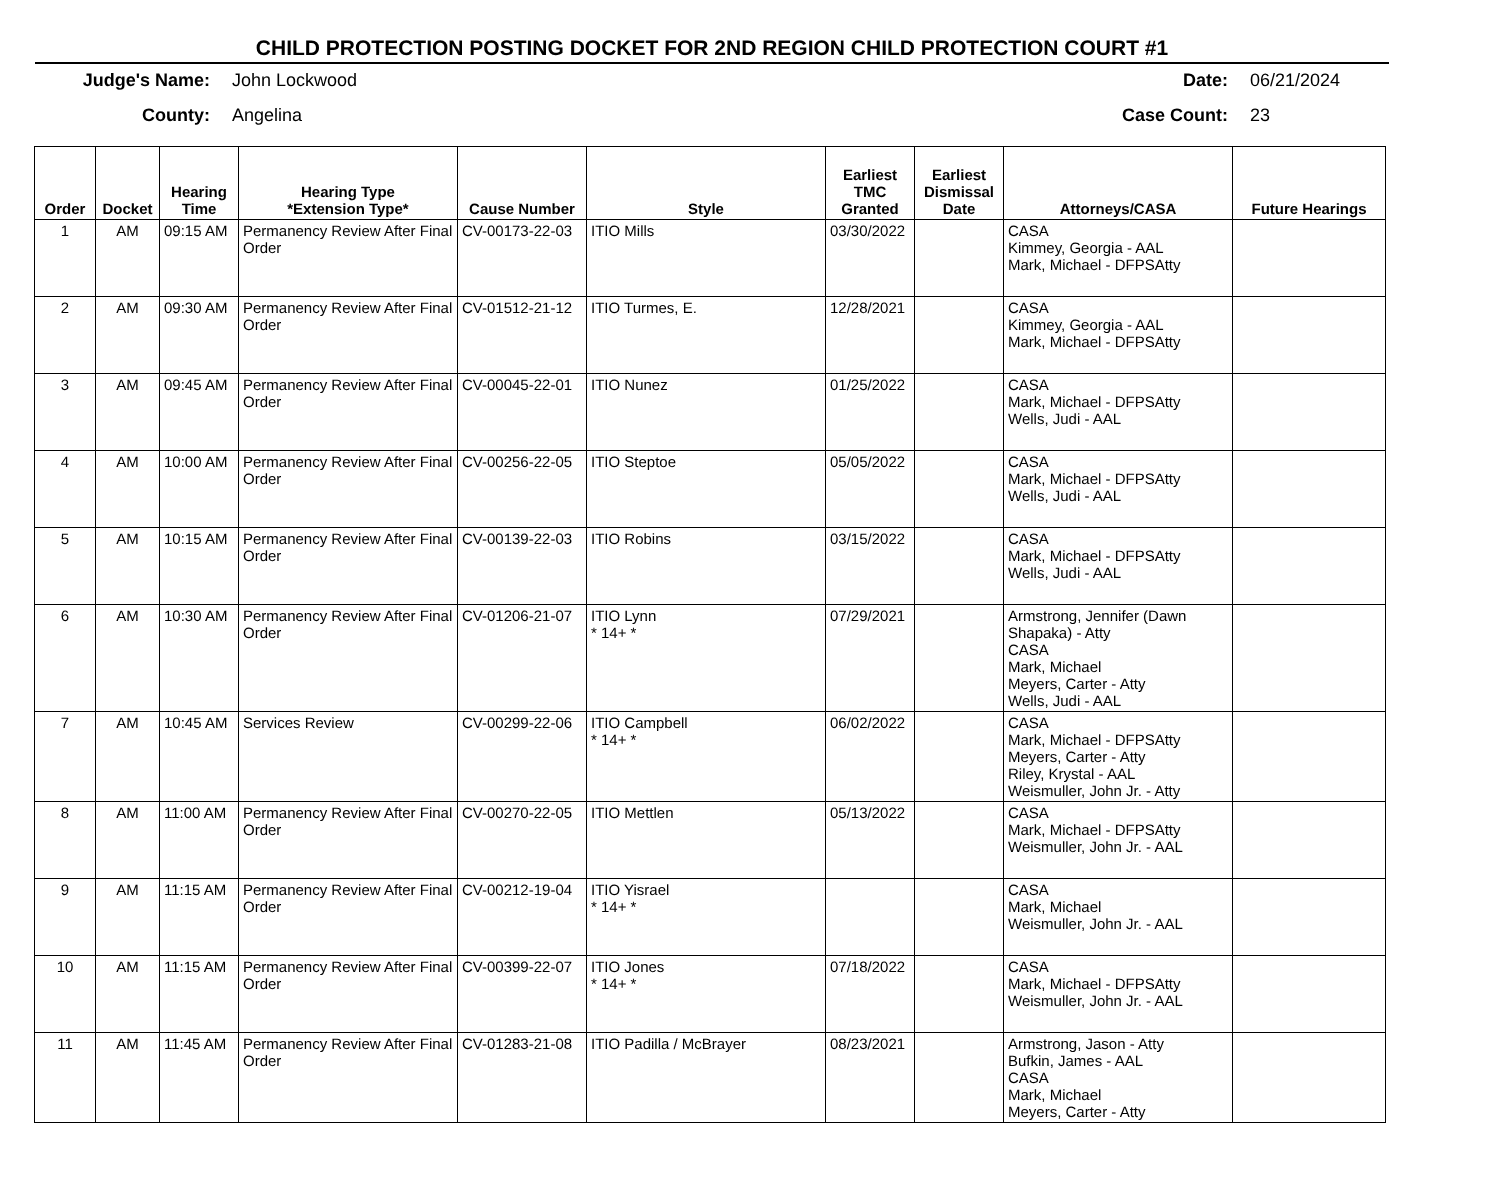CHILD PROTECTION POSTING DOCKET FOR 2ND REGION CHILD PROTECTION COURT #1
Judge's Name: John Lockwood County: Angelina
Date: 06/21/2024 Case Count: 23
| Order | Docket | Hearing Time | Hearing Type *Extension Type* | Cause Number | Style | Earliest TMC Granted | Earliest Dismissal Date | Attorneys/CASA | Future Hearings |
| --- | --- | --- | --- | --- | --- | --- | --- | --- | --- |
| 1 | AM | 09:15 AM | Permanency Review After Final Order | CV-00173-22-03 | ITIO Mills | 03/30/2022 | | CASA Kimmey, Georgia - AAL Mark, Michael - DFPSAtty | |
| 2 | AM | 09:30 AM | Permanency Review After Final Order | CV-01512-21-12 | ITIO Turmes, E. | 12/28/2021 | | CASA Kimmey, Georgia - AAL Mark, Michael - DFPSAtty | |
| 3 | AM | 09:45 AM | Permanency Review After Final Order | CV-00045-22-01 | ITIO Nunez | 01/25/2022 | | CASA Mark, Michael - DFPSAtty Wells, Judi - AAL | |
| 4 | AM | 10:00 AM | Permanency Review After Final Order | CV-00256-22-05 | ITIO Steptoe | 05/05/2022 | | CASA Mark, Michael - DFPSAtty Wells, Judi - AAL | |
| 5 | AM | 10:15 AM | Permanency Review After Final Order | CV-00139-22-03 | ITIO Robins | 03/15/2022 | | CASA Mark, Michael - DFPSAtty Wells, Judi - AAL | |
| 6 | AM | 10:30 AM | Permanency Review After Final Order | CV-01206-21-07 | ITIO Lynn * 14+ * | 07/29/2021 | | Armstrong, Jennifer (Dawn Shapaka) - Atty CASA Mark, Michael Meyers, Carter - Atty Wells, Judi - AAL | |
| 7 | AM | 10:45 AM | Services Review | CV-00299-22-06 | ITIO Campbell * 14+ * | 06/02/2022 | | CASA Mark, Michael - DFPSAtty Meyers, Carter - Atty Riley, Krystal - AAL Weismuller, John Jr. - Atty | |
| 8 | AM | 11:00 AM | Permanency Review After Final Order | CV-00270-22-05 | ITIO Mettlen | 05/13/2022 | | CASA Mark, Michael - DFPSAtty Weismuller, John Jr. - AAL | |
| 9 | AM | 11:15 AM | Permanency Review After Final Order | CV-00212-19-04 | ITIO Yisrael * 14+ * | | | CASA Mark, Michael Weismuller, John Jr. - AAL | |
| 10 | AM | 11:15 AM | Permanency Review After Final Order | CV-00399-22-07 | ITIO Jones * 14+ * | 07/18/2022 | | CASA Mark, Michael - DFPSAtty Weismuller, John Jr. - AAL | |
| 11 | AM | 11:45 AM | Permanency Review After Final Order | CV-01283-21-08 | ITIO Padilla / McBrayer | 08/23/2021 | | Armstrong, Jason - Atty Bufkin, James - AAL CASA Mark, Michael Meyers, Carter - Atty | |